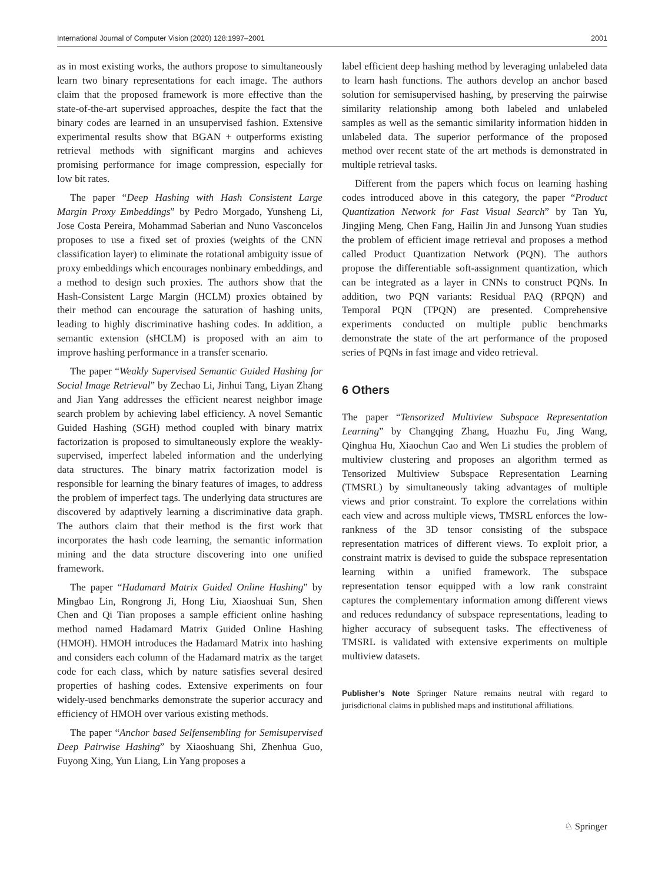International Journal of Computer Vision (2020) 128:1997–2001 2001
as in most existing works, the authors propose to simultaneously learn two binary representations for each image. The authors claim that the proposed framework is more effective than the state-of-the-art supervised approaches, despite the fact that the binary codes are learned in an unsupervised fashion. Extensive experimental results show that BGAN + outperforms existing retrieval methods with significant margins and achieves promising performance for image compression, especially for low bit rates.
The paper “Deep Hashing with Hash Consistent Large Margin Proxy Embeddings” by Pedro Morgado, Yunsheng Li, Jose Costa Pereira, Mohammad Saberian and Nuno Vasconcelos proposes to use a fixed set of proxies (weights of the CNN classification layer) to eliminate the rotational ambiguity issue of proxy embeddings which encourages nonbinary embeddings, and a method to design such proxies. The authors show that the Hash-Consistent Large Margin (HCLM) proxies obtained by their method can encourage the saturation of hashing units, leading to highly discriminative hashing codes. In addition, a semantic extension (sHCLM) is proposed with an aim to improve hashing performance in a transfer scenario.
The paper “Weakly Supervised Semantic Guided Hashing for Social Image Retrieval” by Zechao Li, Jinhui Tang, Liyan Zhang and Jian Yang addresses the efficient nearest neighbor image search problem by achieving label efficiency. A novel Semantic Guided Hashing (SGH) method coupled with binary matrix factorization is proposed to simultaneously explore the weakly-supervised, imperfect labeled information and the underlying data structures. The binary matrix factorization model is responsible for learning the binary features of images, to address the problem of imperfect tags. The underlying data structures are discovered by adaptively learning a discriminative data graph. The authors claim that their method is the first work that incorporates the hash code learning, the semantic information mining and the data structure discovering into one unified framework.
The paper “Hadamard Matrix Guided Online Hashing” by Mingbao Lin, Rongrong Ji, Hong Liu, Xiaoshuai Sun, Shen Chen and Qi Tian proposes a sample efficient online hashing method named Hadamard Matrix Guided Online Hashing (HMOH). HMOH introduces the Hadamard Matrix into hashing and considers each column of the Hadamard matrix as the target code for each class, which by nature satisfies several desired properties of hashing codes. Extensive experiments on four widely-used benchmarks demonstrate the superior accuracy and efficiency of HMOH over various existing methods.
The paper “Anchor based Selfensembling for Semisupervised Deep Pairwise Hashing” by Xiaoshuang Shi, Zhenhua Guo, Fuyong Xing, Yun Liang, Lin Yang proposes a
label efficient deep hashing method by leveraging unlabeled data to learn hash functions. The authors develop an anchor based solution for semisupervised hashing, by preserving the pairwise similarity relationship among both labeled and unlabeled samples as well as the semantic similarity information hidden in unlabeled data. The superior performance of the proposed method over recent state of the art methods is demonstrated in multiple retrieval tasks.
Different from the papers which focus on learning hashing codes introduced above in this category, the paper “Product Quantization Network for Fast Visual Search” by Tan Yu, Jingjing Meng, Chen Fang, Hailin Jin and Junsong Yuan studies the problem of efficient image retrieval and proposes a method called Product Quantization Network (PQN). The authors propose the differentiable soft-assignment quantization, which can be integrated as a layer in CNNs to construct PQNs. In addition, two PQN variants: Residual PAQ (RPQN) and Temporal PQN (TPQN) are presented. Comprehensive experiments conducted on multiple public benchmarks demonstrate the state of the art performance of the proposed series of PQNs in fast image and video retrieval.
6 Others
The paper “Tensorized Multiview Subspace Representation Learning” by Changqing Zhang, Huazhu Fu, Jing Wang, Qinghua Hu, Xiaochun Cao and Wen Li studies the problem of multiview clustering and proposes an algorithm termed as Tensorized Multiview Subspace Representation Learning (TMSRL) by simultaneously taking advantages of multiple views and prior constraint. To explore the correlations within each view and across multiple views, TMSRL enforces the low-rankness of the 3D tensor consisting of the subspace representation matrices of different views. To exploit prior, a constraint matrix is devised to guide the subspace representation learning within a unified framework. The subspace representation tensor equipped with a low rank constraint captures the complementary information among different views and reduces redundancy of subspace representations, leading to higher accuracy of subsequent tasks. The effectiveness of TMSRL is validated with extensive experiments on multiple multiview datasets.
Publisher’s Note Springer Nature remains neutral with regard to jurisdictional claims in published maps and institutional affiliations.
♘ Springer